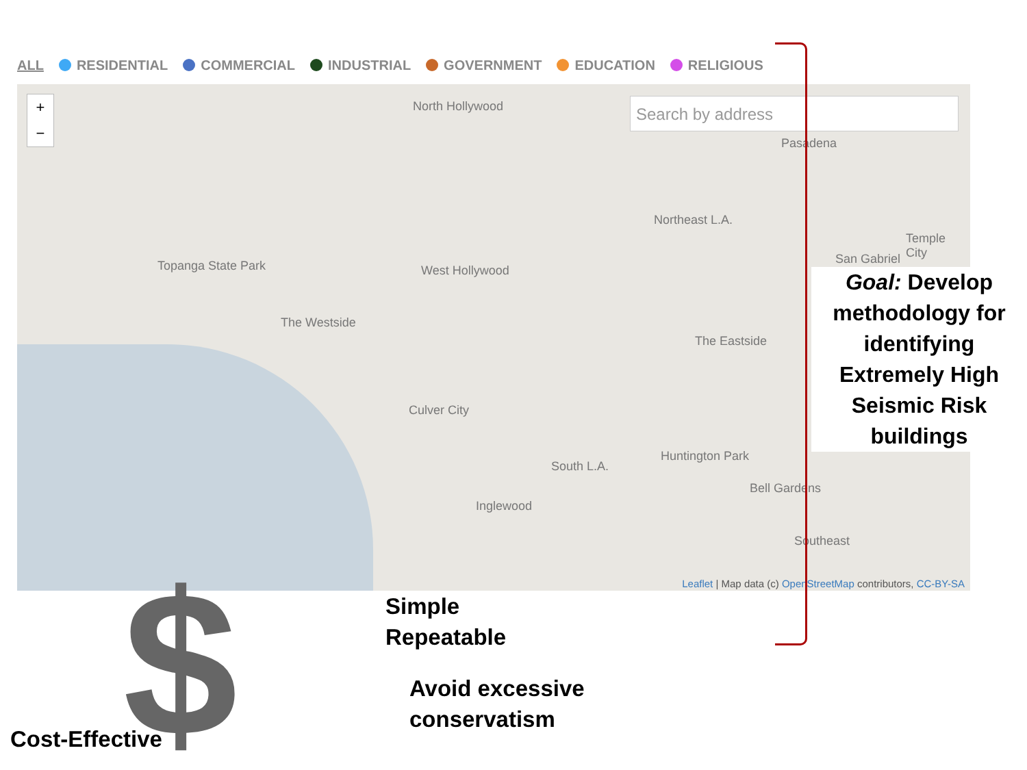ALL RESIDENTIAL COMMERCIAL INDUSTRIAL GOVERNMENT EDUCATION RELIGIOUS
+
−
Search by address
North Hollywood
Pasadena
Northeast L.A.
Topanga State Park
The Westside
West Hollywood
The Eastside
Culver City
Huntington Park
South L.A.
Inglewood
Bell Gardens
Southeast
San Gabriel
Temple City
Leaflet | Map data (c) OpenStreetMap contributors, CC-BY-SA
Goal: Develop methodology for identifying Extremely High Seismic Risk buildings
$
Simple
Repeatable
Avoid excessive
conservatism
Cost-Effective